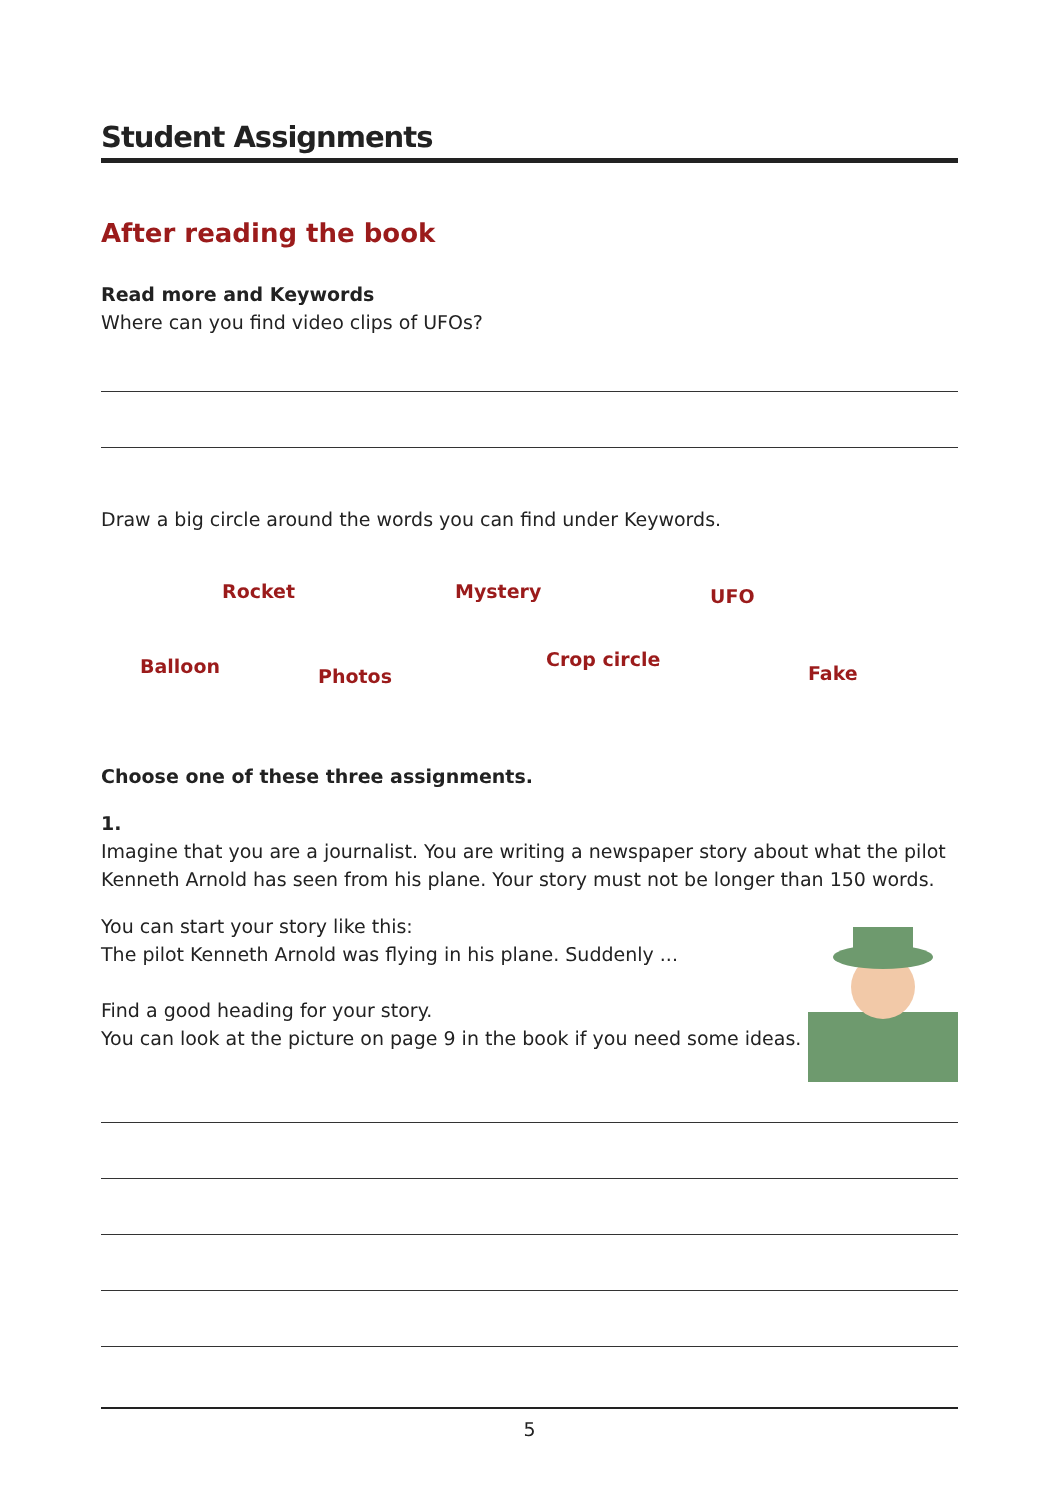Student Assignments
After reading the book
Read more and Keywords
Where can you find video clips of UFOs?
Draw a big circle around the words you can find under Keywords.
Rocket Mystery UFO
Balloon Photos
Crop circle
Fake
Choose one of these three assignments.
1.
Imagine that you are a journalist. You are writing a newspaper story about what the pilot Kenneth Arnold has seen from his plane. Your story must not be longer than 150 words.
You can start your story like this:
The pilot Kenneth Arnold was flying in his plane. Suddenly ...
Find a good heading for your story.
You can look at the picture on page 9 in the book if you need some ideas.
5